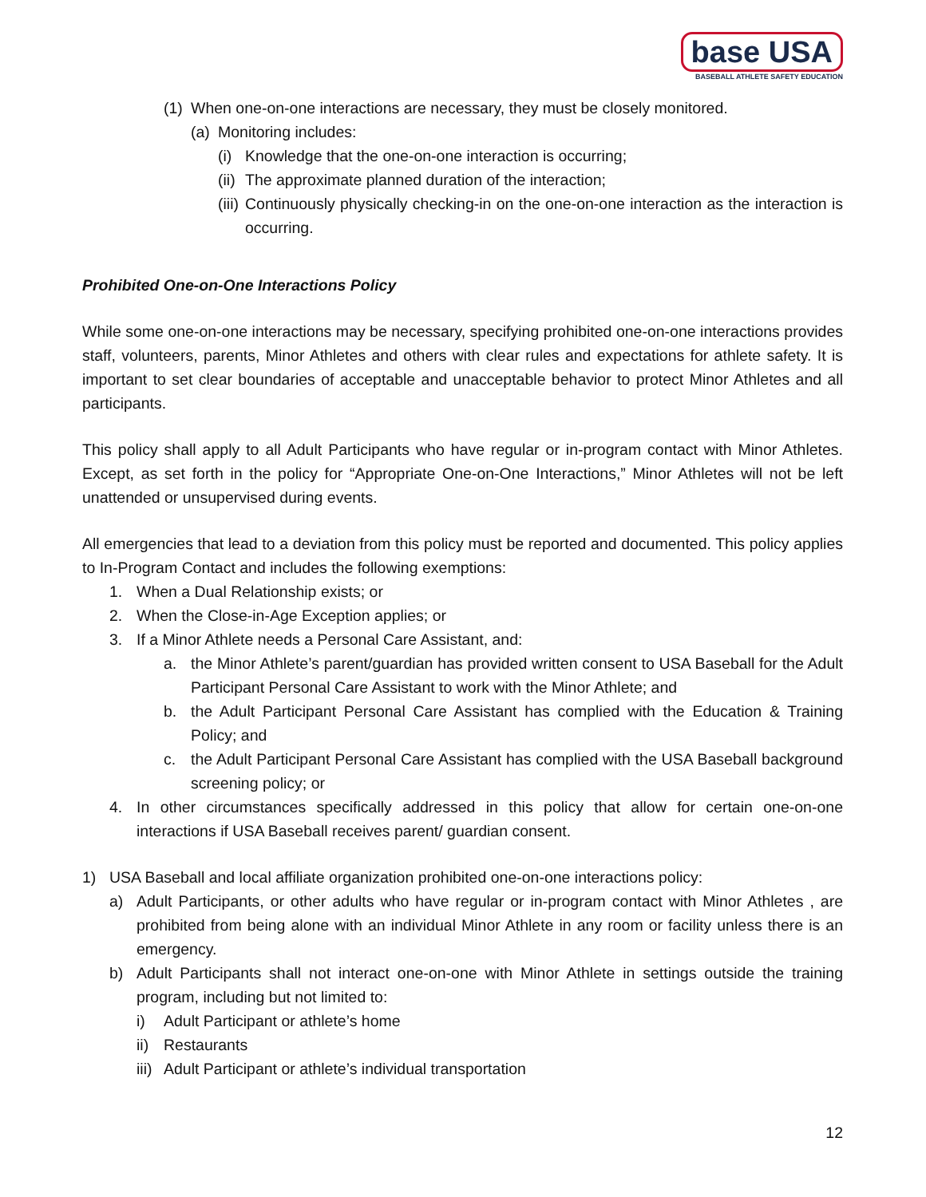base USA
BASEBALL ATHLETE SAFETY EDUCATION
(1) When one-on-one interactions are necessary, they must be closely monitored.
(a) Monitoring includes:
(i) Knowledge that the one-on-one interaction is occurring;
(ii) The approximate planned duration of the interaction;
(iii) Continuously physically checking-in on the one-on-one interaction as the interaction is occurring.
Prohibited One-on-One Interactions Policy
While some one-on-one interactions may be necessary, specifying prohibited one-on-one interactions provides staff, volunteers, parents, Minor Athletes and others with clear rules and expectations for athlete safety. It is important to set clear boundaries of acceptable and unacceptable behavior to protect Minor Athletes and all participants.
This policy shall apply to all Adult Participants who have regular or in-program contact with Minor Athletes. Except, as set forth in the policy for “Appropriate One-on-One Interactions,” Minor Athletes will not be left unattended or unsupervised during events.
All emergencies that lead to a deviation from this policy must be reported and documented. This policy applies to In-Program Contact and includes the following exemptions:
1. When a Dual Relationship exists; or
2. When the Close-in-Age Exception applies; or
3. If a Minor Athlete needs a Personal Care Assistant, and:
a. the Minor Athlete’s parent/guardian has provided written consent to USA Baseball for the Adult Participant Personal Care Assistant to work with the Minor Athlete; and
b. the Adult Participant Personal Care Assistant has complied with the Education & Training Policy; and
c. the Adult Participant Personal Care Assistant has complied with the USA Baseball background screening policy; or
4. In other circumstances specifically addressed in this policy that allow for certain one-on-one interactions if USA Baseball receives parent/ guardian consent.
1) USA Baseball and local affiliate organization prohibited one-on-one interactions policy:
a) Adult Participants, or other adults who have regular or in-program contact with Minor Athletes , are prohibited from being alone with an individual Minor Athlete in any room or facility unless there is an emergency.
b) Adult Participants shall not interact one-on-one with Minor Athlete in settings outside the training program, including but not limited to:
i) Adult Participant or athlete’s home
ii) Restaurants
iii) Adult Participant or athlete’s individual transportation
12